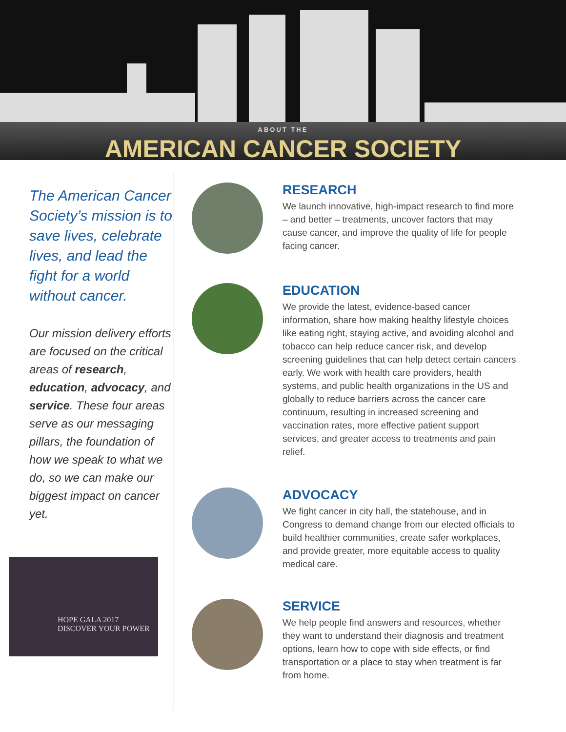ABOUT THE
AMERICAN CANCER SOCIETY
The American Cancer Society’s mission is to save lives, celebrate lives, and lead the fight for a world without cancer.
Our mission delivery efforts are focused on the critical areas of research, education, advocacy, and service. These four areas serve as our messaging pillars, the foundation of how we speak to what we do, so we can make our biggest impact on cancer yet.
HOPE GALA 2017
DISCOVER YOUR POWER
RESEARCH
We launch innovative, high-impact research to find more – and better – treatments, uncover factors that may cause cancer, and improve the quality of life for people facing cancer.
EDUCATION
We provide the latest, evidence-based cancer information, share how making healthy lifestyle choices like eating right, staying active, and avoiding alcohol and tobacco can help reduce cancer risk, and develop screening guidelines that can help detect certain cancers early. We work with health care providers, health systems, and public health organizations in the US and globally to reduce barriers across the cancer care continuum, resulting in increased screening and vaccination rates, more effective patient support services, and greater access to treatments and pain relief.
ADVOCACY
We fight cancer in city hall, the statehouse, and in Congress to demand change from our elected officials to build healthier communities, create safer workplaces, and provide greater, more equitable access to quality medical care.
SERVICE
We help people find answers and resources, whether they want to understand their diagnosis and treatment options, learn how to cope with side effects, or find transportation or a place to stay when treatment is far from home.